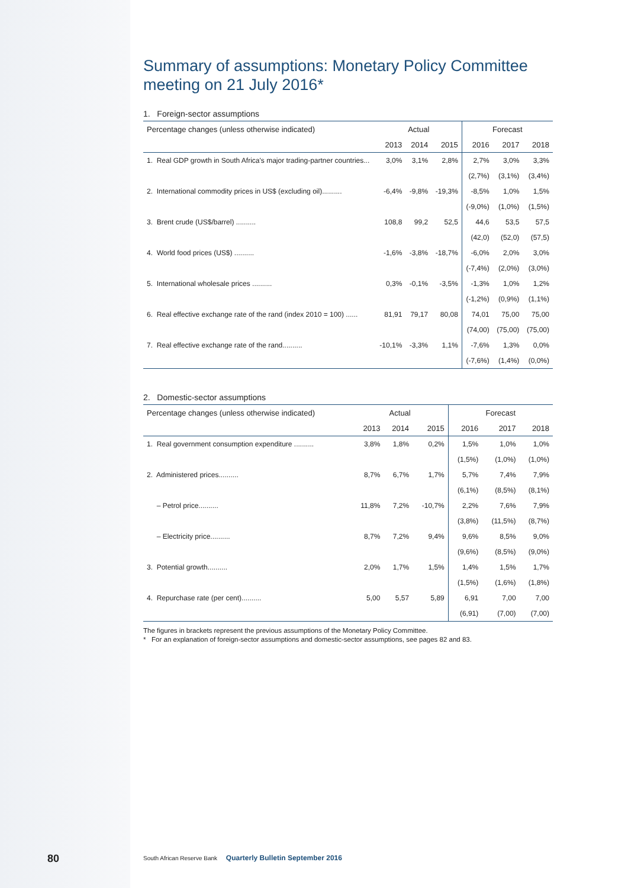Summary of assumptions: Monetary Policy Committee meeting on 21 July 2016*
1. Foreign-sector assumptions
| Percentage changes (unless otherwise indicated) | Actual | | | Forecast | | |
| --- | --- | --- | --- | --- | --- | --- |
| | 2013 | 2014 | 2015 | 2016 | 2017 | 2018 |
| 1. Real GDP growth in South Africa's major trading-partner countries... | 3,0% | 3,1% | 2,8% | 2,7% | 3,0% | 3,3% |
| | | | | (2,7%) | (3,1%) | (3,4%) |
| 2. International commodity prices in US$ (excluding oil).......... | -6,4% | -9,8% | -19,3% | -8,5% | 1,0% | 1,5% |
| | | | | (-9,0%) | (1,0%) | (1,5%) |
| 3. Brent crude (US$/barrel) .......... | 108,8 | 99,2 | 52,5 | 44,6 | 53,5 | 57,5 |
| | | | | (42,0) | (52,0) | (57,5) |
| 4. World food prices (US$) .......... | -1,6% | -3,8% | -18,7% | -6,0% | 2,0% | 3,0% |
| | | | | (-7,4%) | (2,0%) | (3,0%) |
| 5. International wholesale prices .......... | 0,3% | -0,1% | -3,5% | -1,3% | 1,0% | 1,2% |
| | | | | (-1,2%) | (0,9%) | (1,1%) |
| 6. Real effective exchange rate of the rand (index 2010 = 100) ...... | 81,91 | 79,17 | 80,08 | 74,01 | 75,00 | 75,00 |
| | | | | (74,00) | (75,00) | (75,00) |
| 7. Real effective exchange rate of the rand.......... | -10,1% | -3,3% | 1,1% | -7,6% | 1,3% | 0,0% |
| | | | | (-7,6%) | (1,4%) | (0,0%) |
2. Domestic-sector assumptions
| Percentage changes (unless otherwise indicated) | Actual | | | Forecast | | |
| --- | --- | --- | --- | --- | --- | --- |
| | 2013 | 2014 | 2015 | 2016 | 2017 | 2018 |
| 1. Real government consumption expenditure .......... | 3,8% | 1,8% | 0,2% | 1,5% | 1,0% | 1,0% |
| | | | | (1,5%) | (1,0%) | (1,0%) |
| 2. Administered prices.......... | 8,7% | 6,7% | 1,7% | 5,7% | 7,4% | 7,9% |
| | | | | (6,1%) | (8,5%) | (8,1%) |
| – Petrol price.......... | 11,8% | 7,2% | -10,7% | 2,2% | 7,6% | 7,9% |
| | | | | (3,8%) | (11,5%) | (8,7%) |
| – Electricity price.......... | 8,7% | 7,2% | 9,4% | 9,6% | 8,5% | 9,0% |
| | | | | (9,6%) | (8,5%) | (9,0%) |
| 3. Potential growth.......... | 2,0% | 1,7% | 1,5% | 1,4% | 1,5% | 1,7% |
| | | | | (1,5%) | (1,6%) | (1,8%) |
| 4. Repurchase rate (per cent).......... | 5,00 | 5,57 | 5,89 | 6,91 | 7,00 | 7,00 |
| | | | | (6,91) | (7,00) | (7,00) |
The figures in brackets represent the previous assumptions of the Monetary Policy Committee.
* For an explanation of foreign-sector assumptions and domestic-sector assumptions, see pages 82 and 83.
80
South African Reserve Bank Quarterly Bulletin September 2016